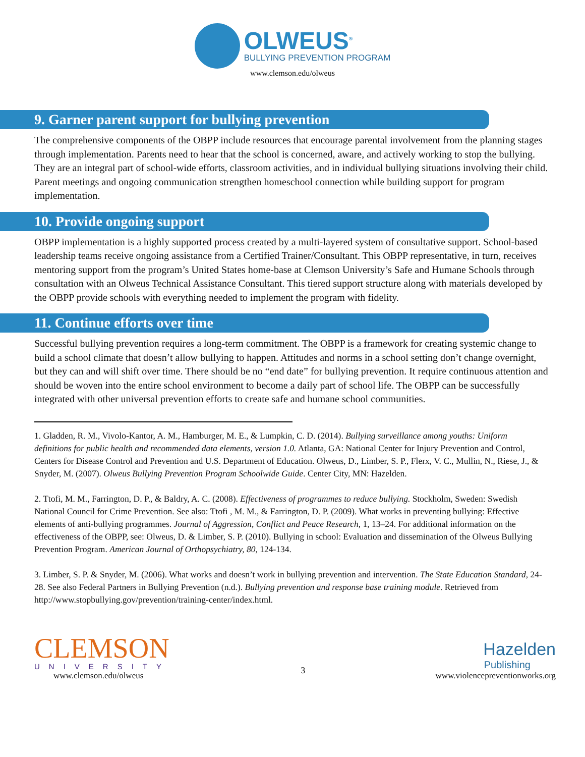OLWEUS<sup>®</sup>
BULLYING PREVENTION PROGRAM
www.clemson.edu/olweus
9. Garner parent support for bullying prevention
The comprehensive components of the OBPP include resources that encourage parental involvement from the planning stages through implementation. Parents need to hear that the school is concerned, aware, and actively working to stop the bullying. They are an integral part of school-wide efforts, classroom activities, and in individual bullying situations involving their child. Parent meetings and ongoing communication strengthen homeschool connection while building support for program implementation.
10. Provide ongoing support
OBPP implementation is a highly supported process created by a multi-layered system of consultative support. School-based leadership teams receive ongoing assistance from a Certified Trainer/Consultant. This OBPP representative, in turn, receives mentoring support from the program’s United States home-base at Clemson University’s Safe and Humane Schools through consultation with an Olweus Technical Assistance Consultant. This tiered support structure along with materials developed by the OBPP provide schools with everything needed to implement the program with fidelity.
11. Continue efforts over time
Successful bullying prevention requires a long-term commitment. The OBPP is a framework for creating systemic change to build a school climate that doesn’t allow bullying to happen. Attitudes and norms in a school setting don’t change overnight, but they can and will shift over time. There should be no “end date” for bullying prevention. It require continuous attention and should be woven into the entire school environment to become a daily part of school life. The OBPP can be successfully integrated with other universal prevention efforts to create safe and humane school communities.
1. Gladden, R. M., Vivolo-Kantor, A. M., Hamburger, M. E., & Lumpkin, C. D. (2014). Bullying surveillance among youths: Uniform definitions for public health and recommended data elements, version 1.0. Atlanta, GA: National Center for Injury Prevention and Control, Centers for Disease Control and Prevention and U.S. Department of Education. Olweus, D., Limber, S. P., Flerx, V. C., Mullin, N., Riese, J., & Snyder, M. (2007). Olweus Bullying Prevention Program Schoolwide Guide. Center City, MN: Hazelden.
2. Ttofi, M. M., Farrington, D. P., & Baldry, A. C. (2008). Effectiveness of programmes to reduce bullying. Stockholm, Sweden: Swedish National Council for Crime Prevention. See also: Ttofi , M. M., & Farrington, D. P. (2009). What works in preventing bullying: Effective elements of anti-bullying programmes. Journal of Aggression, Conflict and Peace Research, 1, 13–24. For additional information on the effectiveness of the OBPP, see: Olweus, D. & Limber, S. P. (2010). Bullying in school: Evaluation and dissemination of the Olweus Bullying Prevention Program. American Journal of Orthopsychiatry, 80, 124-134.
3. Limber, S. P. & Snyder, M. (2006). What works and doesn’t work in bullying prevention and intervention. The State Education Standard, 24-28. See also Federal Partners in Bullying Prevention (n.d.). Bullying prevention and response base training module. Retrieved from http://www.stopbullying.gov/prevention/training-center/index.html.
CLEMSON
UNIVERSITY
www.clemson.edu/olweus
3
Hazelden
Publishing
www.violencepreventionworks.org